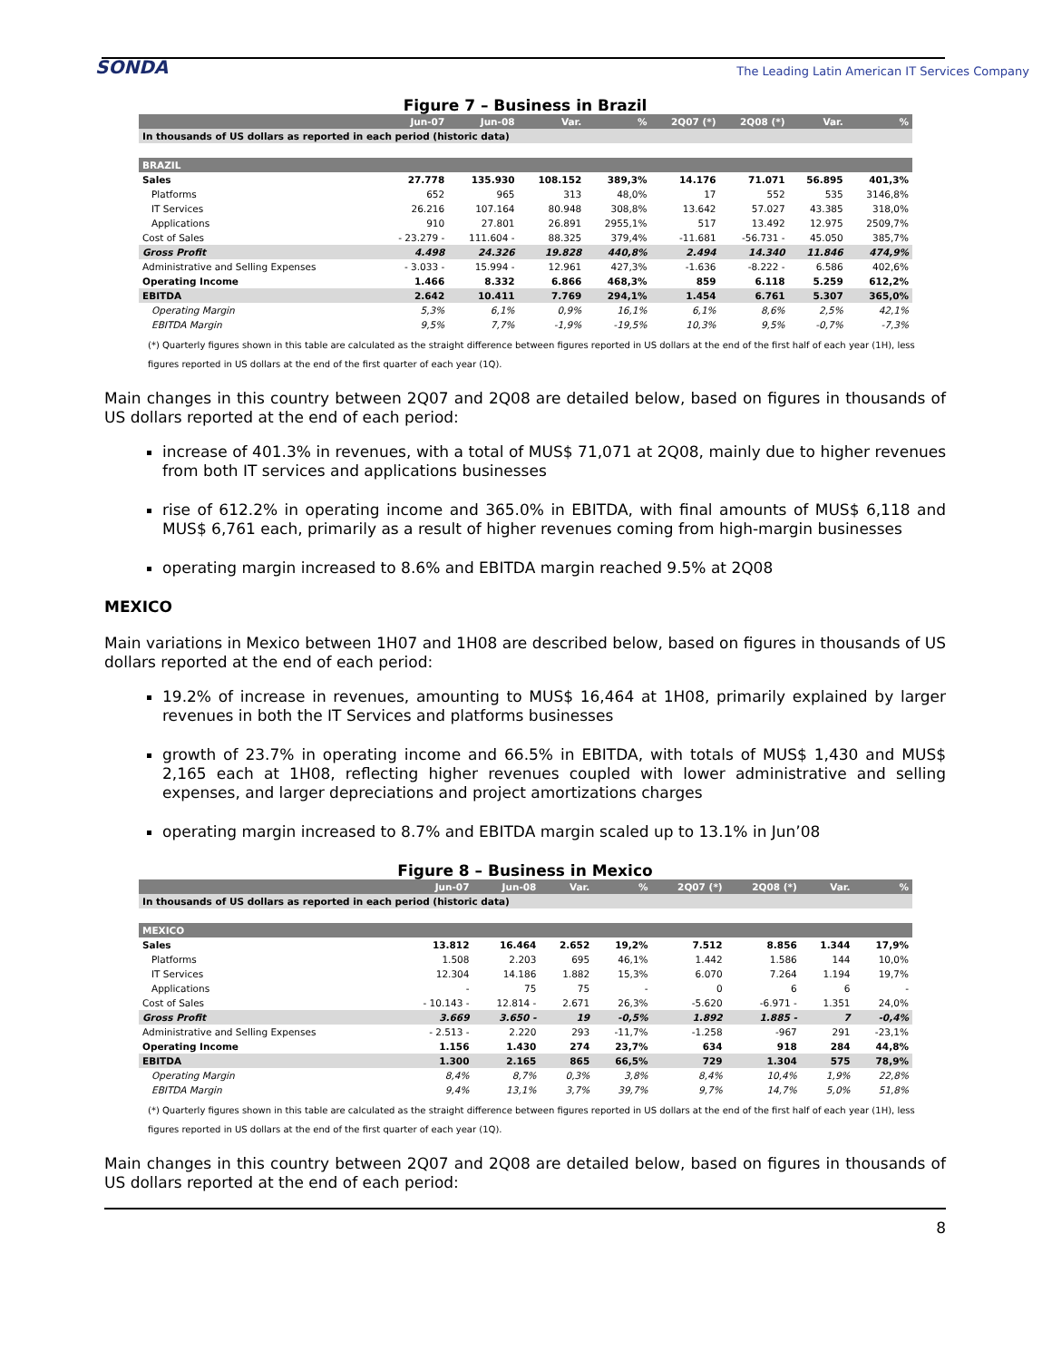SONDA
The Leading Latin American IT Services Company
Figure 7 – Business in Brazil
| | Jun-07 | Jun-08 | Var. | % | 2Q07 (*) | 2Q08 (*) | Var. | % |
| --- | --- | --- | --- | --- | --- | --- | --- | --- |
| In thousands of US dollars as reported in each period (historic data) | | | | | | | | |
| BRAZIL | | | | | | | | |
| Sales | 27.778 | 135.930 | 108.152 | 389,3% | 14.176 | 71.071 | 56.895 | 401,3% |
| Platforms | 652 | 965 | 313 | 48,0% | 17 | 552 | 535 | 3146,8% |
| IT Services | 26.216 | 107.164 | 80.948 | 308,8% | 13.642 | 57.027 | 43.385 | 318,0% |
| Applications | 910 | 27.801 | 26.891 | 2955,1% | 517 | 13.492 | 12.975 | 2509,7% |
| Cost of Sales | - 23.279 - | 111.604 - | 88.325 | 379,4% | -11.681 | -56.731 - | 45.050 | 385,7% |
| Gross Profit | 4.498 | 24.326 | 19.828 | 440,8% | 2.494 | 14.340 | 11.846 | 474,9% |
| Administrative and Selling Expenses | - 3.033 - | 15.994 - | 12.961 | 427,3% | -1.636 | -8.222 - | 6.586 | 402,6% |
| Operating Income | 1.466 | 8.332 | 6.866 | 468,3% | 859 | 6.118 | 5.259 | 612,2% |
| EBITDA | 2.642 | 10.411 | 7.769 | 294,1% | 1.454 | 6.761 | 5.307 | 365,0% |
| Operating Margin | 5,3% | 6,1% | 0,9% | 16,1% | 6,1% | 8,6% | 2,5% | 42,1% |
| EBITDA Margin | 9,5% | 7,7% | -1,9% | -19,5% | 10,3% | 9,5% | -0,7% | -7,3% |
(*) Quarterly figures shown in this table are calculated as the straight difference between figures reported in US dollars at the end of the first half of each year (1H), less figures reported in US dollars at the end of the first quarter of each year (1Q).
Main changes in this country between 2Q07 and 2Q08 are detailed below, based on figures in thousands of US dollars reported at the end of each period:
increase of 401.3% in revenues, with a total of MUS$ 71,071 at 2Q08, mainly due to higher revenues from both IT services and applications businesses
rise of 612.2% in operating income and 365.0% in EBITDA, with final amounts of MUS$ 6,118 and MUS$ 6,761 each, primarily as a result of higher revenues coming from high-margin businesses
operating margin increased to 8.6% and EBITDA margin reached 9.5% at 2Q08
MEXICO
Main variations in Mexico between 1H07 and 1H08 are described below, based on figures in thousands of US dollars reported at the end of each period:
19.2% of increase in revenues, amounting to MUS$ 16,464 at 1H08, primarily explained by larger revenues in both the IT Services and platforms businesses
growth of 23.7% in operating income and 66.5% in EBITDA, with totals of MUS$ 1,430 and MUS$ 2,165 each at 1H08, reflecting higher revenues coupled with lower administrative and selling expenses, and larger depreciations and project amortizations charges
operating margin increased to 8.7% and EBITDA margin scaled up to 13.1% in Jun’08
Figure 8 – Business in Mexico
| | Jun-07 | Jun-08 | Var. | % | 2Q07 (*) | 2Q08 (*) | Var. | % |
| --- | --- | --- | --- | --- | --- | --- | --- | --- |
| In thousands of US dollars as reported in each period (historic data) | | | | | | | | |
| MEXICO | | | | | | | | |
| Sales | 13.812 | 16.464 | 2.652 | 19,2% | 7.512 | 8.856 | 1.344 | 17,9% |
| Platforms | 1.508 | 2.203 | 695 | 46,1% | 1.442 | 1.586 | 144 | 10,0% |
| IT Services | 12.304 | 14.186 | 1.882 | 15,3% | 6.070 | 7.264 | 1.194 | 19,7% |
| Applications | - | 75 | 75 | - | 0 | 6 | 6 | - |
| Cost of Sales | - 10.143 - | 12.814 - | 2.671 | 26,3% | -5.620 | -6.971 - | 1.351 | 24,0% |
| Gross Profit | 3.669 | 3.650 - | 19 | -0,5% | 1.892 | 1.885 - | 7 | -0,4% |
| Administrative and Selling Expenses | - 2.513 - | 2.220 | 293 | -11,7% | -1.258 | -967 | 291 | -23,1% |
| Operating Income | 1.156 | 1.430 | 274 | 23,7% | 634 | 918 | 284 | 44,8% |
| EBITDA | 1.300 | 2.165 | 865 | 66,5% | 729 | 1.304 | 575 | 78,9% |
| Operating Margin | 8,4% | 8,7% | 0,3% | 3,8% | 8,4% | 10,4% | 1,9% | 22,8% |
| EBITDA Margin | 9,4% | 13,1% | 3,7% | 39,7% | 9,7% | 14,7% | 5,0% | 51,8% |
(*) Quarterly figures shown in this table are calculated as the straight difference between figures reported in US dollars at the end of the first half of each year (1H), less figures reported in US dollars at the end of the first quarter of each year (1Q).
Main changes in this country between 2Q07 and 2Q08 are detailed below, based on figures in thousands of US dollars reported at the end of each period:
8